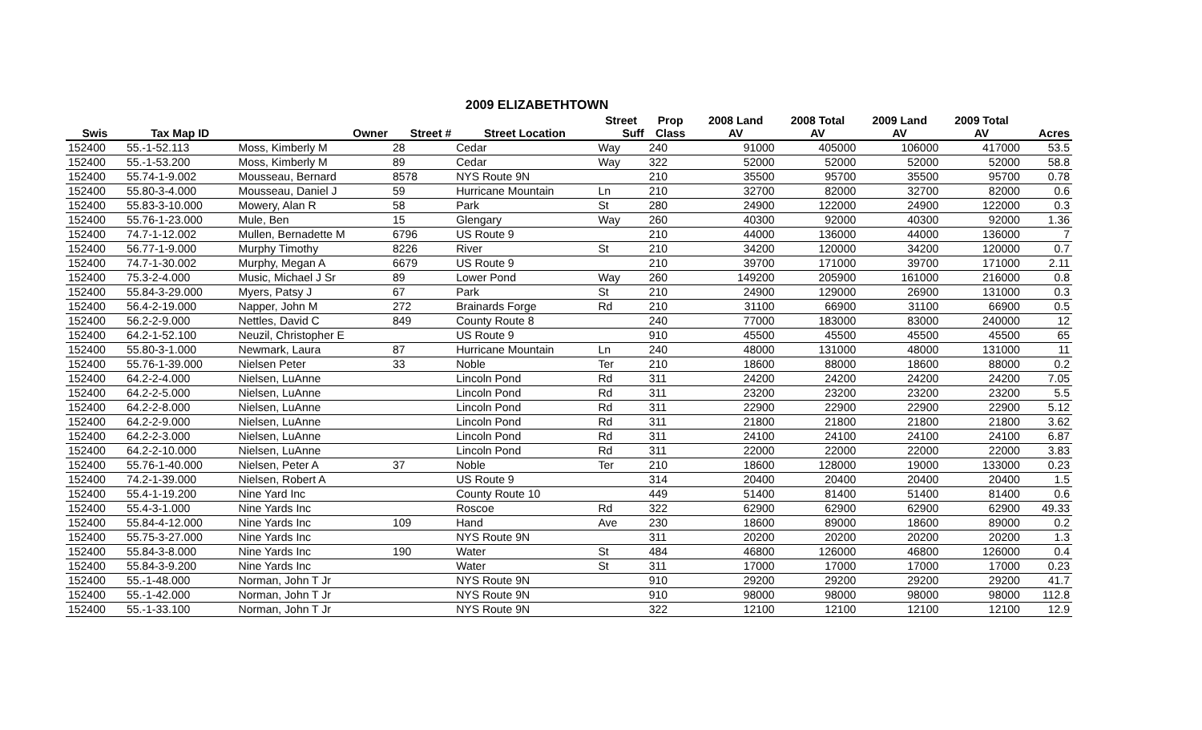2009 ELIZABETHTOWN
| | | | | | Street | Prop | 2008 Land | 2008 Total | 2009 Land | 2009 Total | |
| --- | --- | --- | --- | --- | --- | --- | --- | --- | --- | --- | --- |
| Swis | Tax Map ID | Owner | Street # | Street Location | Suff | Class | AV | AV | AV | AV | Acres |
| 152400 | 55.-1-52.113 | Moss, Kimberly M | 28 | Cedar | Way | 240 | 91000 | 405000 | 106000 | 417000 | 53.5 |
| 152400 | 55.-1-53.200 | Moss, Kimberly M | 89 | Cedar | Way | 322 | 52000 | 52000 | 52000 | 52000 | 58.8 |
| 152400 | 55.74-1-9.002 | Mousseau, Bernard | 8578 | NYS Route 9N | | 210 | 35500 | 95700 | 35500 | 95700 | 0.78 |
| 152400 | 55.80-3-4.000 | Mousseau, Daniel J | 59 | Hurricane Mountain | Ln | 210 | 32700 | 82000 | 32700 | 82000 | 0.6 |
| 152400 | 55.83-3-10.000 | Mowery, Alan R | 58 | Park | St | 280 | 24900 | 122000 | 24900 | 122000 | 0.3 |
| 152400 | 55.76-1-23.000 | Mule, Ben | 15 | Glengary | Way | 260 | 40300 | 92000 | 40300 | 92000 | 1.36 |
| 152400 | 74.7-1-12.002 | Mullen, Bernadette M | 6796 | US Route 9 | | 210 | 44000 | 136000 | 44000 | 136000 | 7 |
| 152400 | 56.77-1-9.000 | Murphy Timothy | 8226 | River | St | 210 | 34200 | 120000 | 34200 | 120000 | 0.7 |
| 152400 | 74.7-1-30.002 | Murphy, Megan A | 6679 | US Route 9 | | 210 | 39700 | 171000 | 39700 | 171000 | 2.11 |
| 152400 | 75.3-2-4.000 | Music, Michael J Sr | 89 | Lower Pond | Way | 260 | 149200 | 205900 | 161000 | 216000 | 0.8 |
| 152400 | 55.84-3-29.000 | Myers, Patsy J | 67 | Park | St | 210 | 24900 | 129000 | 26900 | 131000 | 0.3 |
| 152400 | 56.4-2-19.000 | Napper, John M | 272 | Brainards Forge | Rd | 210 | 31100 | 66900 | 31100 | 66900 | 0.5 |
| 152400 | 56.2-2-9.000 | Nettles, David C | 849 | County Route 8 | | 240 | 77000 | 183000 | 83000 | 240000 | 12 |
| 152400 | 64.2-1-52.100 | Neuzil, Christopher E | | US Route 9 | | 910 | 45500 | 45500 | 45500 | 45500 | 65 |
| 152400 | 55.80-3-1.000 | Newmark, Laura | 87 | Hurricane Mountain | Ln | 240 | 48000 | 131000 | 48000 | 131000 | 11 |
| 152400 | 55.76-1-39.000 | Nielsen Peter | 33 | Noble | Ter | 210 | 18600 | 88000 | 18600 | 88000 | 0.2 |
| 152400 | 64.2-2-4.000 | Nielsen, LuAnne | | Lincoln Pond | Rd | 311 | 24200 | 24200 | 24200 | 24200 | 7.05 |
| 152400 | 64.2-2-5.000 | Nielsen, LuAnne | | Lincoln Pond | Rd | 311 | 23200 | 23200 | 23200 | 23200 | 5.5 |
| 152400 | 64.2-2-8.000 | Nielsen, LuAnne | | Lincoln Pond | Rd | 311 | 22900 | 22900 | 22900 | 22900 | 5.12 |
| 152400 | 64.2-2-9.000 | Nielsen, LuAnne | | Lincoln Pond | Rd | 311 | 21800 | 21800 | 21800 | 21800 | 3.62 |
| 152400 | 64.2-2-3.000 | Nielsen, LuAnne | | Lincoln Pond | Rd | 311 | 24100 | 24100 | 24100 | 24100 | 6.87 |
| 152400 | 64.2-2-10.000 | Nielsen, LuAnne | | Lincoln Pond | Rd | 311 | 22000 | 22000 | 22000 | 22000 | 3.83 |
| 152400 | 55.76-1-40.000 | Nielsen, Peter A | 37 | Noble | Ter | 210 | 18600 | 128000 | 19000 | 133000 | 0.23 |
| 152400 | 74.2-1-39.000 | Nielsen, Robert A | | US Route 9 | | 314 | 20400 | 20400 | 20400 | 20400 | 1.5 |
| 152400 | 55.4-1-19.200 | Nine Yard Inc | | County Route 10 | | 449 | 51400 | 81400 | 51400 | 81400 | 0.6 |
| 152400 | 55.4-3-1.000 | Nine Yards Inc | | Roscoe | Rd | 322 | 62900 | 62900 | 62900 | 62900 | 49.33 |
| 152400 | 55.84-4-12.000 | Nine Yards Inc | 109 | Hand | Ave | 230 | 18600 | 89000 | 18600 | 89000 | 0.2 |
| 152400 | 55.75-3-27.000 | Nine Yards Inc | | NYS Route 9N | | 311 | 20200 | 20200 | 20200 | 20200 | 1.3 |
| 152400 | 55.84-3-8.000 | Nine Yards Inc | 190 | Water | St | 484 | 46800 | 126000 | 46800 | 126000 | 0.4 |
| 152400 | 55.84-3-9.200 | Nine Yards Inc | | Water | St | 311 | 17000 | 17000 | 17000 | 17000 | 0.23 |
| 152400 | 55.-1-48.000 | Norman, John T Jr | | NYS Route 9N | | 910 | 29200 | 29200 | 29200 | 29200 | 41.7 |
| 152400 | 55.-1-42.000 | Norman, John T Jr | | NYS Route 9N | | 910 | 98000 | 98000 | 98000 | 98000 | 112.8 |
| 152400 | 55.-1-33.100 | Norman, John T Jr | | NYS Route 9N | | 322 | 12100 | 12100 | 12100 | 12100 | 12.9 |